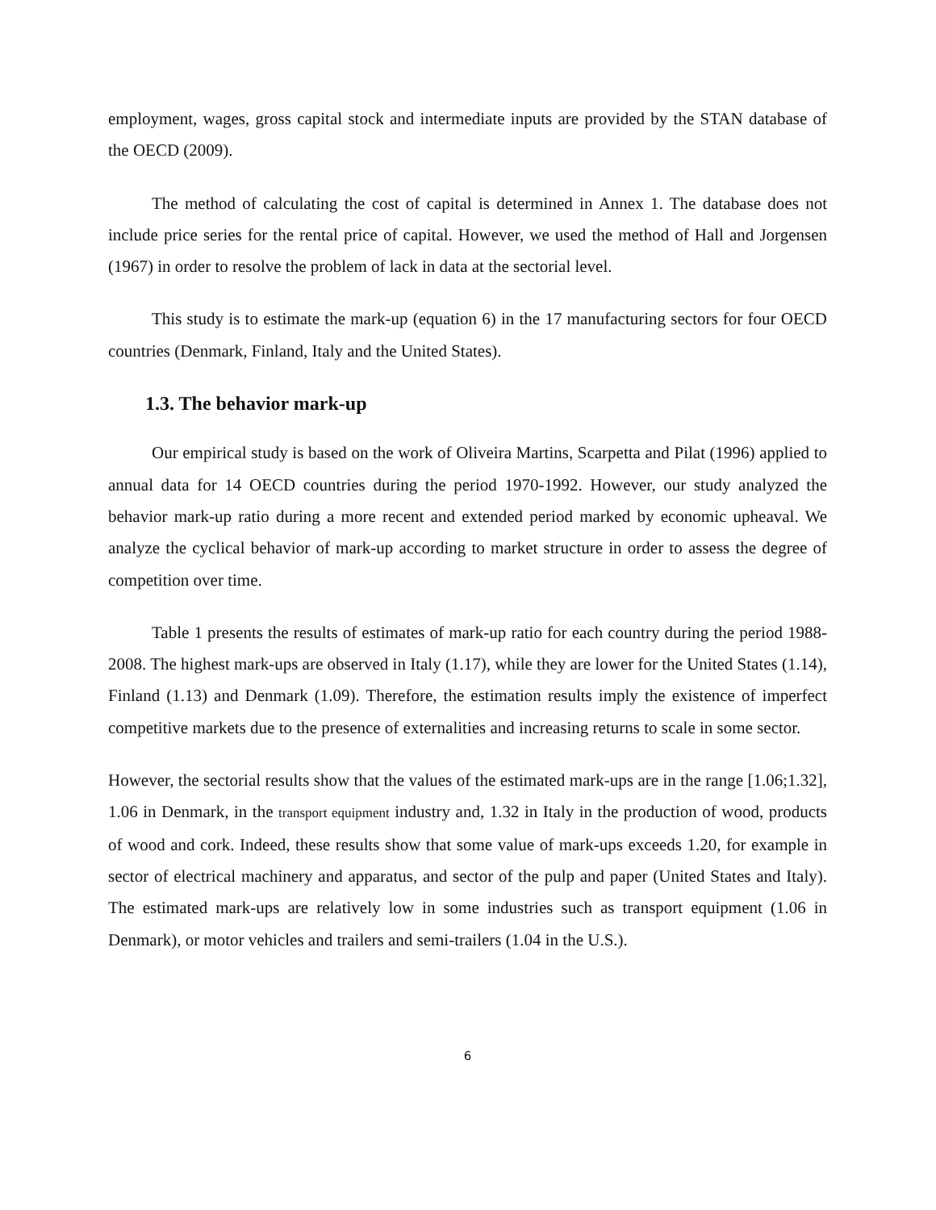employment, wages, gross capital stock and intermediate inputs are provided by the STAN database of the OECD (2009).
The method of calculating the cost of capital is determined in Annex 1. The database does not include price series for the rental price of capital. However, we used the method of Hall and Jorgensen (1967) in order to resolve the problem of lack in data at the sectorial level.
This study is to estimate the mark-up (equation 6) in the 17 manufacturing sectors for four OECD countries (Denmark, Finland, Italy and the United States).
1.3. The behavior mark-up
Our empirical study is based on the work of Oliveira Martins, Scarpetta and Pilat (1996) applied to annual data for 14 OECD countries during the period 1970-1992. However, our study analyzed the behavior mark-up ratio during a more recent and extended period marked by economic upheaval. We analyze the cyclical behavior of mark-up according to market structure in order to assess the degree of competition over time.
Table 1 presents the results of estimates of mark-up ratio for each country during the period 1988-2008. The highest mark-ups are observed in Italy (1.17), while they are lower for the United States (1.14), Finland (1.13) and Denmark (1.09). Therefore, the estimation results imply the existence of imperfect competitive markets due to the presence of externalities and increasing returns to scale in some sector.
However, the sectorial results show that the values of the estimated mark-ups are in the range [1.06;1.32], 1.06 in Denmark, in the transport equipment industry and, 1.32 in Italy in the production of wood, products of wood and cork. Indeed, these results show that some value of mark-ups exceeds 1.20, for example in sector of electrical machinery and apparatus, and sector of the pulp and paper (United States and Italy). The estimated mark-ups are relatively low in some industries such as transport equipment (1.06 in Denmark), or motor vehicles and trailers and semi-trailers (1.04 in the U.S.).
6